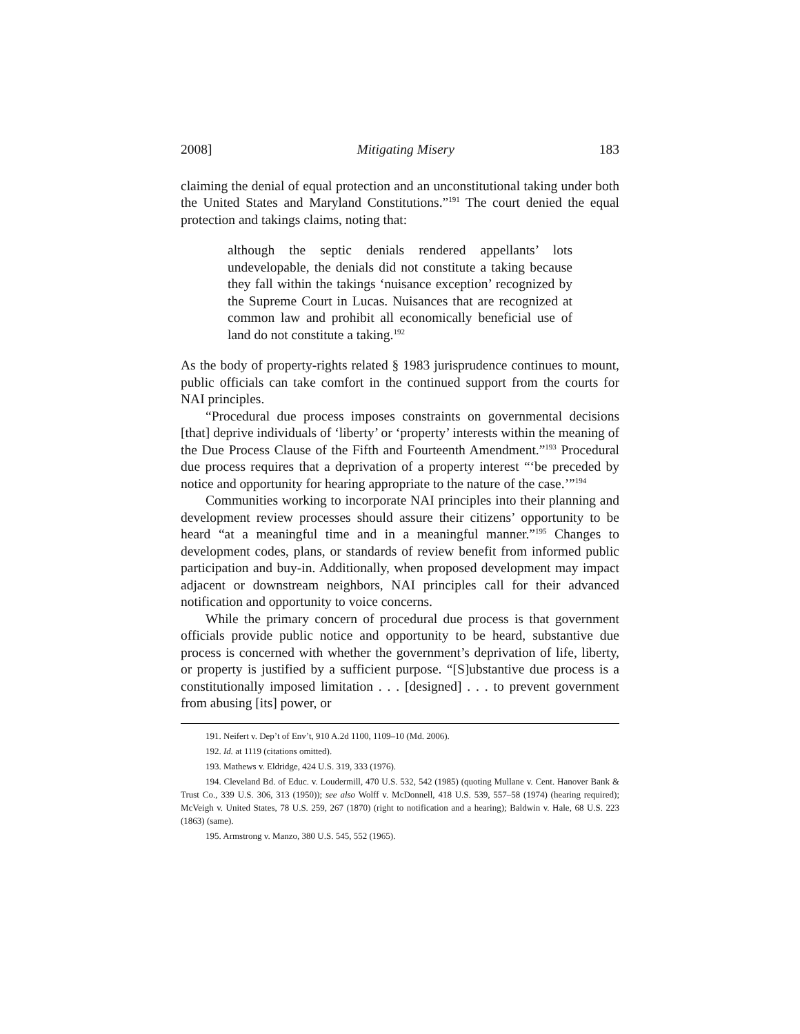2008] Mitigating Misery 183
claiming the denial of equal protection and an unconstitutional taking under both the United States and Maryland Constitutions.”<sup>191</sup> The court denied the equal protection and takings claims, noting that:
although the septic denials rendered appellants’ lots undevelopable, the denials did not constitute a taking because they fall within the takings ‘nuisance exception’ recognized by the Supreme Court in Lucas. Nuisances that are recognized at common law and prohibit all economically beneficial use of land do not constitute a taking.<sup>192</sup>
As the body of property-rights related § 1983 jurisprudence continues to mount, public officials can take comfort in the continued support from the courts for NAI principles.
“Procedural due process imposes constraints on governmental decisions [that] deprive individuals of ‘liberty’ or ‘property’ interests within the meaning of the Due Process Clause of the Fifth and Fourteenth Amendment.”<sup>193</sup> Procedural due process requires that a deprivation of a property interest “‘be preceded by notice and opportunity for hearing appropriate to the nature of the case.’”<sup>194</sup>
Communities working to incorporate NAI principles into their planning and development review processes should assure their citizens’ opportunity to be heard “at a meaningful time and in a meaningful manner.”<sup>195</sup> Changes to development codes, plans, or standards of review benefit from informed public participation and buy-in. Additionally, when proposed development may impact adjacent or downstream neighbors, NAI principles call for their advanced notification and opportunity to voice concerns.
While the primary concern of procedural due process is that government officials provide public notice and opportunity to be heard, substantive due process is concerned with whether the government’s deprivation of life, liberty, or property is justified by a sufficient purpose. “[S]ubstantive due process is a constitutionally imposed limitation . . . [designed] . . . to prevent government from abusing [its] power, or
191. Neifert v. Dep’t of Env’t, 910 A.2d 1100, 1109–10 (Md. 2006).
192. Id. at 1119 (citations omitted).
193. Mathews v. Eldridge, 424 U.S. 319, 333 (1976).
194. Cleveland Bd. of Educ. v. Loudermill, 470 U.S. 532, 542 (1985) (quoting Mullane v. Cent. Hanover Bank & Trust Co., 339 U.S. 306, 313 (1950)); see also Wolff v. McDonnell, 418 U.S. 539, 557–58 (1974) (hearing required); McVeigh v. United States, 78 U.S. 259, 267 (1870) (right to notification and a hearing); Baldwin v. Hale, 68 U.S. 223 (1863) (same).
195. Armstrong v. Manzo, 380 U.S. 545, 552 (1965).